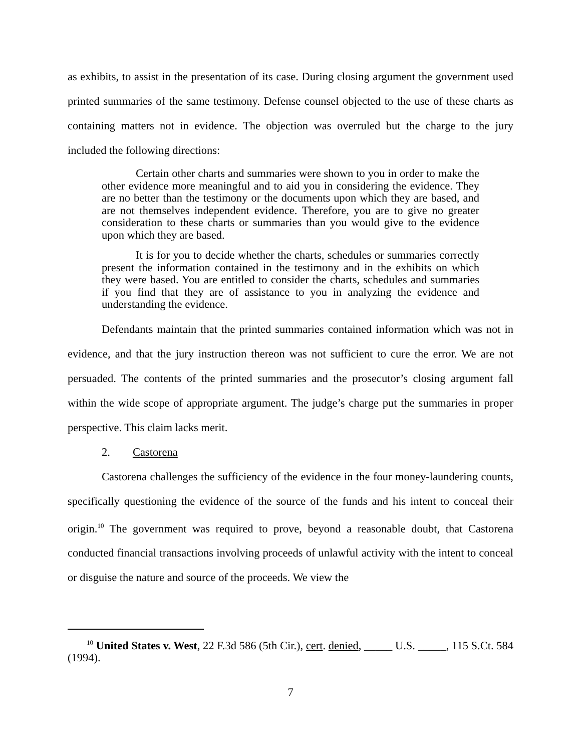as exhibits, to assist in the presentation of its case. During closing argument the government used printed summaries of the same testimony. Defense counsel objected to the use of these charts as containing matters not in evidence. The objection was overruled but the charge to the jury included the following directions:
Certain other charts and summaries were shown to you in order to make the other evidence more meaningful and to aid you in considering the evidence. They are no better than the testimony or the documents upon which they are based, and are not themselves independent evidence. Therefore, you are to give no greater consideration to these charts or summaries than you would give to the evidence upon which they are based.
It is for you to decide whether the charts, schedules or summaries correctly present the information contained in the testimony and in the exhibits on which they were based. You are entitled to consider the charts, schedules and summaries if you find that they are of assistance to you in analyzing the evidence and understanding the evidence.
Defendants maintain that the printed summaries contained information which was not in evidence, and that the jury instruction thereon was not sufficient to cure the error. We are not persuaded. The contents of the printed summaries and the prosecutor’s closing argument fall within the wide scope of appropriate argument. The judge’s charge put the summaries in proper perspective. This claim lacks merit.
2. Castorena
Castorena challenges the sufficiency of the evidence in the four money-laundering counts, specifically questioning the evidence of the source of the funds and his intent to conceal their origin.<sup>10</sup> The government was required to prove, beyond a reasonable doubt, that Castorena conducted financial transactions involving proceeds of unlawful activity with the intent to conceal or disguise the nature and source of the proceeds. We view the
<sup>10</sup> United States v. West, 22 F.3d 586 (5th Cir.), cert. denied, _____ U.S. _____, 115 S.Ct. 584 (1994).
7